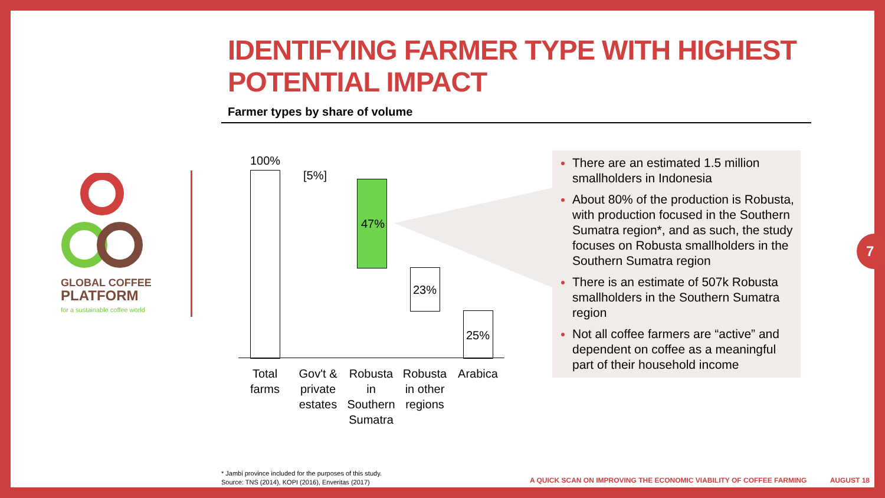IDENTIFYING FARMER TYPE WITH HIGHEST
POTENTIAL IMPACT
Farmer types by share of volume
GLOBAL COFFEE
PLATFORM
for a sustainable coffee world
100%
[5%]
47%
23%
25%
Total farms
Gov't & private estates
Robusta in Southern Sumatra
Robusta in other regions
Arabica
There are an estimated 1.5 million smallholders in Indonesia
About 80% of the production is Robusta, with production focused in the Southern Sumatra region*, and as such, the study focuses on Robusta smallholders in the Southern Sumatra region
There is an estimate of 507k Robusta smallholders in the Southern Sumatra region
Not all coffee farmers are “active” and dependent on coffee as a meaningful part of their household income
7
* Jambi province included for the purposes of this study.
Source: TNS (2014), KOPI (2016), Enveritas (2017)
A QUICK SCAN ON IMPROVING THE ECONOMIC VIABILITY OF COFFEE FARMING AUGUST 18